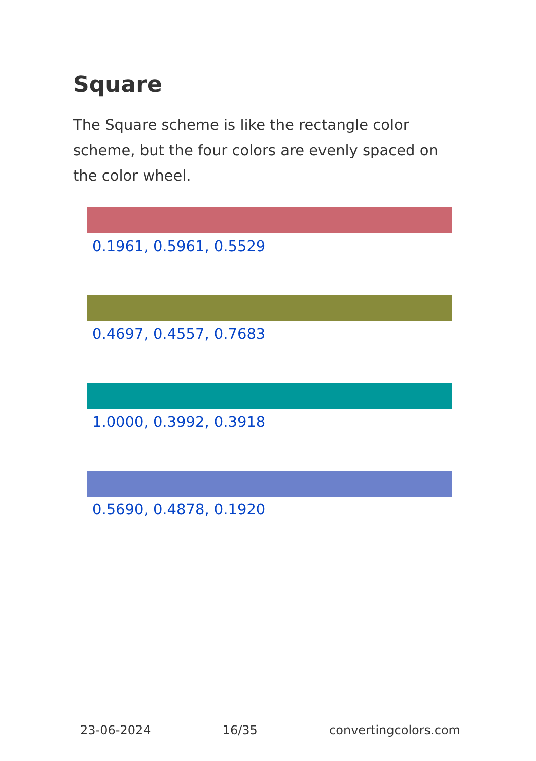Square
The Square scheme is like the rectangle color scheme, but the four colors are evenly spaced on the color wheel.
0.1961, 0.5961, 0.5529
0.4697, 0.4557, 0.7683
1.0000, 0.3992, 0.3918
0.5690, 0.4878, 0.1920
23-06-2024 16/35 convertingcolors.com